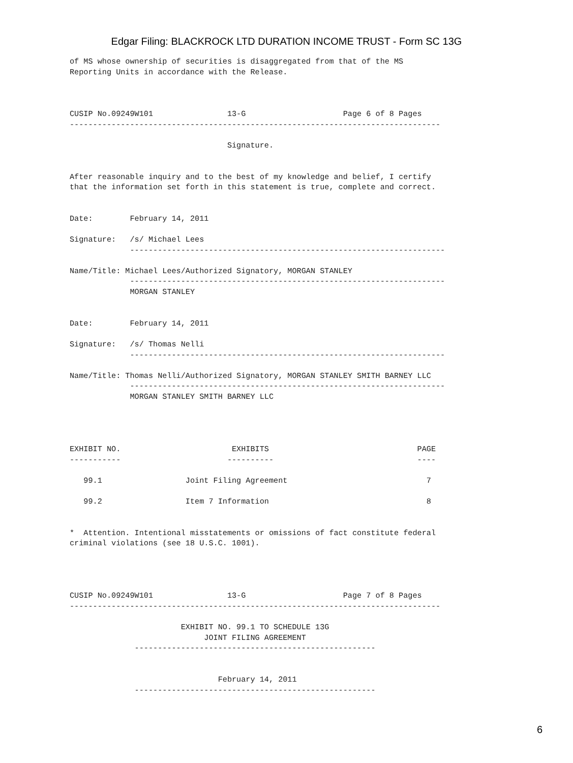Edgar Filing: BLACKROCK LTD DURATION INCOME TRUST - Form SC 13G
of MS whose ownership of securities is disaggregated from that of the MS
Reporting Units in accordance with the Release.



CUSIP No.09249W101                13-G                     Page 6 of 8 Pages
--------------------------------------------------------------------------------

                                  Signature.


After reasonable inquiry and to the best of my knowledge and belief, I certify
that the information set forth in this statement is true, complete and correct.


Date:        February 14, 2011

Signature:   /s/ Michael Lees
             --------------------------------------------------------------------

Name/Title: Michael Lees/Authorized Signatory, MORGAN STANLEY
             --------------------------------------------------------------------
             MORGAN STANLEY


Date:        February 14, 2011

Signature:   /s/ Thomas Nelli
             --------------------------------------------------------------------

Name/Title: Thomas Nelli/Authorized Signatory, MORGAN STANLEY SMITH BARNEY LLC
             --------------------------------------------------------------------
             MORGAN STANLEY SMITH BARNEY LLC




EXHIBIT NO.                        EXHIBITS                                PAGE
-----------                       ----------                               ----

   99.1                  Joint Filing Agreement                              7

   99.2                  Item 7 Information                                  8


*  Attention. Intentional misstatements or omissions of fact constitute federal
criminal violations (see 18 U.S.C. 1001).




CUSIP No.09249W101                13-G                     Page 7 of 8 Pages
--------------------------------------------------------------------------------

                        EXHIBIT NO. 99.1 TO SCHEDULE 13G
                             JOINT FILING AGREEMENT
              ----------------------------------------------------


                                February 14, 2011
              ----------------------------------------------------
6